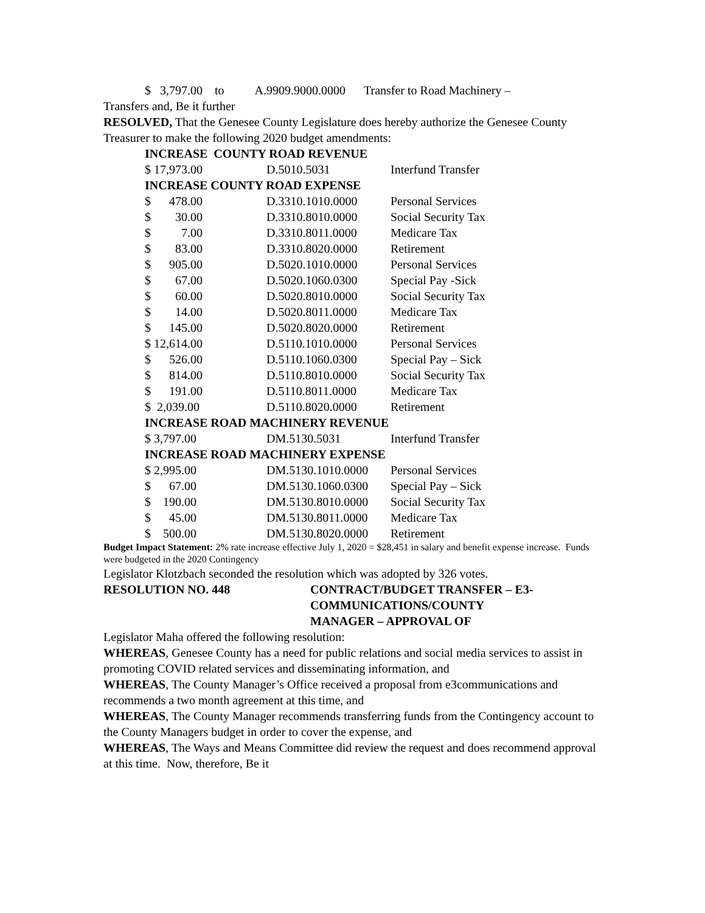$ 3,797.00 to A.9909.9000.0000 Transfer to Road Machinery –
Transfers and, Be it further
RESOLVED, That the Genesee County Legislature does hereby authorize the Genesee County Treasurer to make the following 2020 budget amendments:
| INCREASE COUNTY ROAD REVENUE | | |
| $ 17,973.00 | D.5010.5031 | Interfund Transfer |
| INCREASE COUNTY ROAD EXPENSE | | |
| $ 478.00 | D.3310.1010.0000 | Personal Services |
| $ 30.00 | D.3310.8010.0000 | Social Security Tax |
| $ 7.00 | D.3310.8011.0000 | Medicare Tax |
| $ 83.00 | D.3310.8020.0000 | Retirement |
| $ 905.00 | D.5020.1010.0000 | Personal Services |
| $ 67.00 | D.5020.1060.0300 | Special Pay -Sick |
| $ 60.00 | D.5020.8010.0000 | Social Security Tax |
| $ 14.00 | D.5020.8011.0000 | Medicare Tax |
| $ 145.00 | D.5020.8020.0000 | Retirement |
| $ 12,614.00 | D.5110.1010.0000 | Personal Services |
| $ 526.00 | D.5110.1060.0300 | Special Pay – Sick |
| $ 814.00 | D.5110.8010.0000 | Social Security Tax |
| $ 191.00 | D.5110.8011.0000 | Medicare Tax |
| $ 2,039.00 | D.5110.8020.0000 | Retirement |
| INCREASE ROAD MACHINERY REVENUE | | |
| $ 3,797.00 | DM.5130.5031 | Interfund Transfer |
| INCREASE ROAD MACHINERY EXPENSE | | |
| $ 2,995.00 | DM.5130.1010.0000 | Personal Services |
| $ 67.00 | DM.5130.1060.0300 | Special Pay – Sick |
| $ 190.00 | DM.5130.8010.0000 | Social Security Tax |
| $ 45.00 | DM.5130.8011.0000 | Medicare Tax |
| $ 500.00 | DM.5130.8020.0000 | Retirement |
Budget Impact Statement: 2% rate increase effective July 1, 2020 = $28,451 in salary and benefit expense increase. Funds were budgeted in the 2020 Contingency
Legislator Klotzbach seconded the resolution which was adopted by 326 votes.
RESOLUTION NO. 448 CONTRACT/BUDGET TRANSFER – E3-
COMMUNICATIONS/COUNTY
MANAGER – APPROVAL OF
Legislator Maha offered the following resolution:
WHEREAS, Genesee County has a need for public relations and social media services to assist in promoting COVID related services and disseminating information, and
WHEREAS, The County Manager’s Office received a proposal from e3communications and recommends a two month agreement at this time, and
WHEREAS, The County Manager recommends transferring funds from the Contingency account to the County Managers budget in order to cover the expense, and
WHEREAS, The Ways and Means Committee did review the request and does recommend approval at this time. Now, therefore, Be it